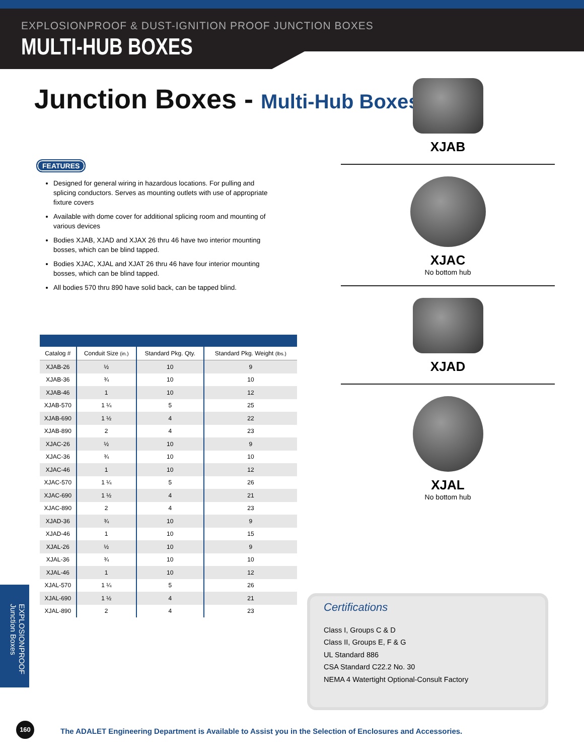EXPLOSIONPROOF & DUST-IGNITION PROOF JUNCTION BOXES
MULTI-HUB BOXES
Junction Boxes - Multi-Hub Boxes
FEATURES
Designed for general wiring in hazardous locations. For pulling and splicing conductors. Serves as mounting outlets with use of appropriate fixture covers
Available with dome cover for additional splicing room and mounting of various devices
Bodies XJAB, XJAD and XJAX 26 thru 46 have two interior mounting bosses, which can be blind tapped.
Bodies XJAC, XJAL and XJAT 26 thru 46 have four interior mounting bosses, which can be blind tapped.
All bodies 570 thru 890 have solid back, can be tapped blind.
| Catalog # | Conduit Size (in.) | Standard Pkg. Qty. | Standard Pkg. Weight (lbs.) |
| --- | --- | --- | --- |
| XJAB-26 | ½ | 10 | 9 |
| XJAB-36 | ¾ | 10 | 10 |
| XJAB-46 | 1 | 10 | 12 |
| XJAB-570 | 1 ¼ | 5 | 25 |
| XJAB-690 | 1 ½ | 4 | 22 |
| XJAB-890 | 2 | 4 | 23 |
| XJAC-26 | ½ | 10 | 9 |
| XJAC-36 | ¾ | 10 | 10 |
| XJAC-46 | 1 | 10 | 12 |
| XJAC-570 | 1 ¼ | 5 | 26 |
| XJAC-690 | 1 ½ | 4 | 21 |
| XJAC-890 | 2 | 4 | 23 |
| XJAD-36 | ¾ | 10 | 9 |
| XJAD-46 | 1 | 10 | 15 |
| XJAL-26 | ½ | 10 | 9 |
| XJAL-36 | ¾ | 10 | 10 |
| XJAL-46 | 1 | 10 | 12 |
| XJAL-570 | 1 ¼ | 5 | 26 |
| XJAL-690 | 1 ½ | 4 | 21 |
| XJAL-890 | 2 | 4 | 23 |
XJAB
XJAC
No bottom hub
XJAD
XJAL
No bottom hub
Certifications
Class I, Groups C & D
Class II, Groups E, F & G
UL Standard 886
CSA Standard C22.2 No. 30
NEMA 4 Watertight Optional-Consult Factory
EXPLOSIONPROOF Junction Boxes
160
The ADALET Engineering Department is Available to Assist you in the Selection of Enclosures and Accessories.